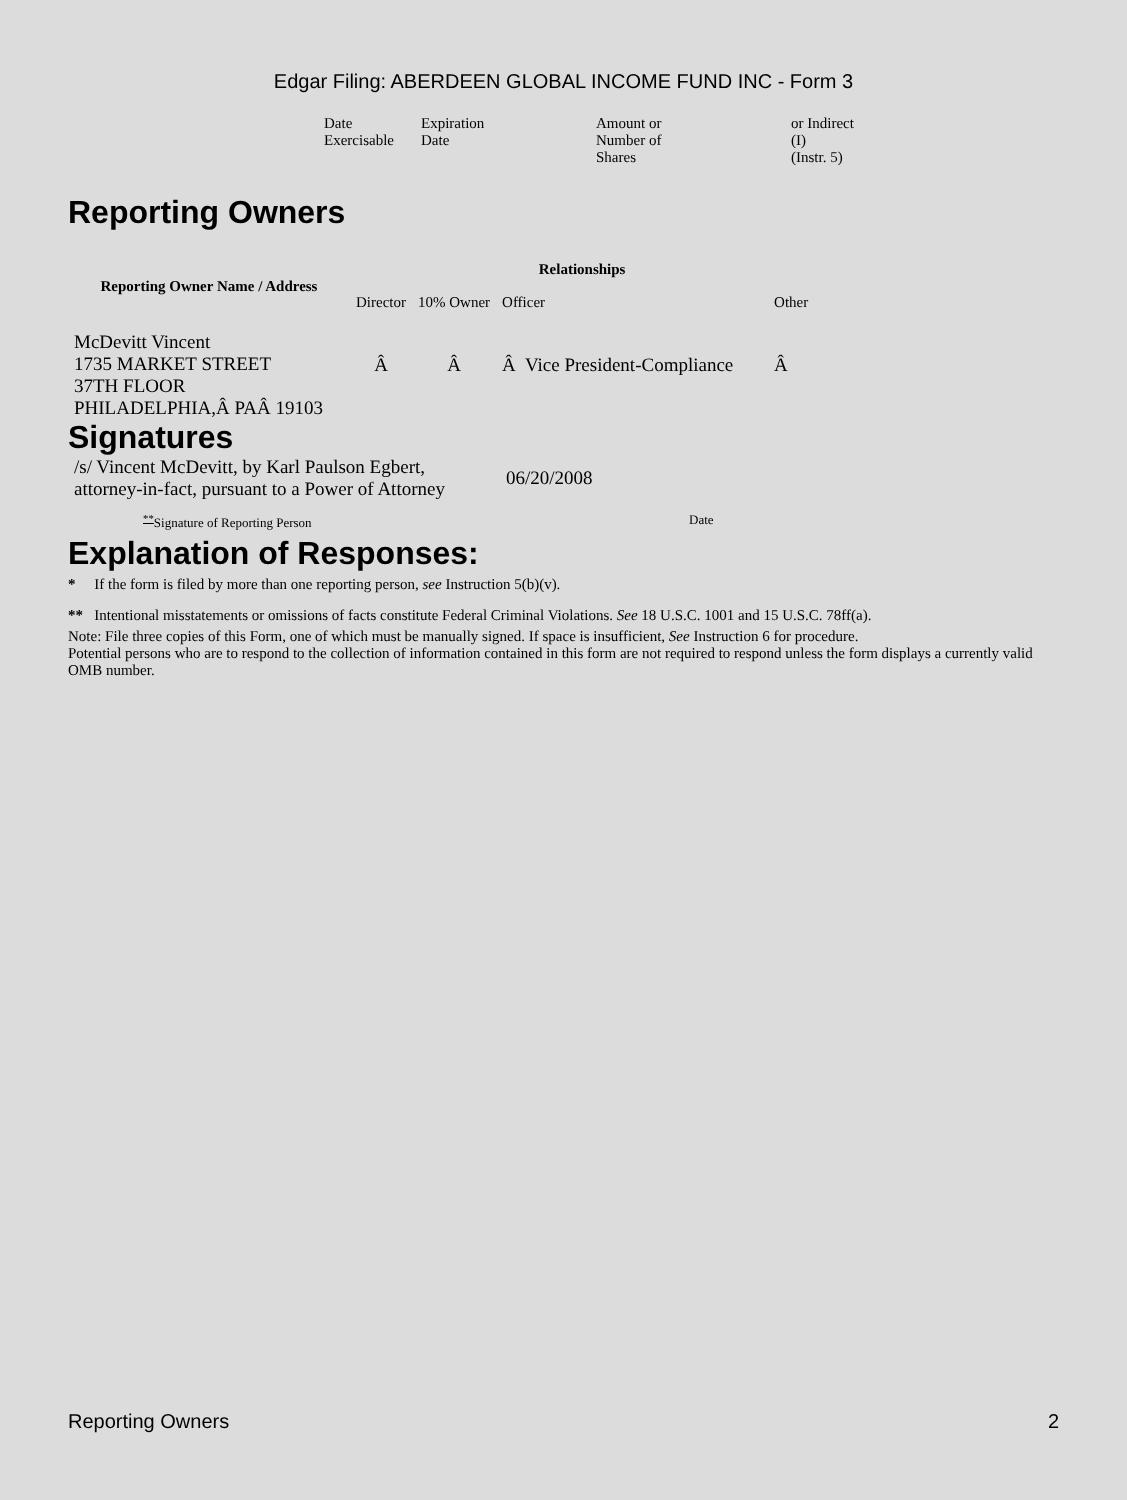Edgar Filing: ABERDEEN GLOBAL INCOME FUND INC - Form 3
| Date Exercisable | Expiration Date | Amount or Number of Shares | or Indirect (I) (Instr. 5) |
Reporting Owners
| Reporting Owner Name / Address | Relationships | | | |
| --- | --- | --- | --- | --- |
| | Director | 10% Owner | Officer | Other |
| McDevitt Vincent 1735 MARKET STREET 37TH FLOOR PHILADELPHIA,Â PAÂ 19103 | Â | Â | Â Vice President-Compliance | Â |
Signatures
| /s/ Vincent McDevitt, by Karl Paulson Egbert, attorney-in-fact, pursuant to a Power of Attorney | 06/20/2008 |
| <sup>**</sup> Signature of Reporting Person | Date |
Explanation of Responses:
* If the form is filed by more than one reporting person, see Instruction 5(b)(v).
** Intentional misstatements or omissions of facts constitute Federal Criminal Violations. See 18 U.S.C. 1001 and 15 U.S.C. 78ff(a).
Note: File three copies of this Form, one of which must be manually signed. If space is insufficient, See Instruction 6 for procedure.
Potential persons who are to respond to the collection of information contained in this form are not required to respond unless the form displays a currently valid OMB number.
Reporting Owners 2